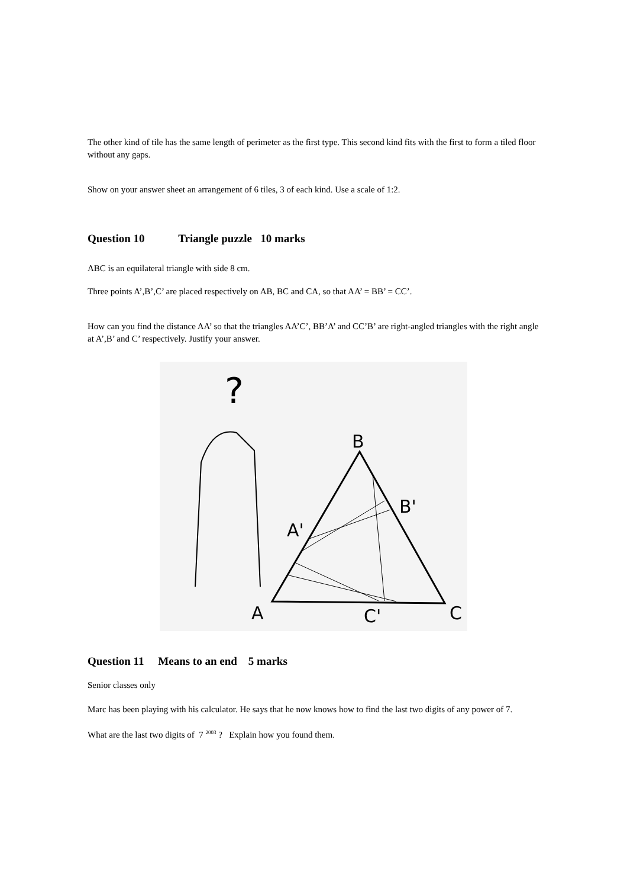The other kind of tile has the same length of perimeter as the first type. This second kind fits with the first to form a tiled floor without any gaps.
Show on your answer sheet an arrangement of 6 tiles, 3 of each kind. Use a scale of 1:2.
Question 10 Triangle puzzle 10 marks
ABC is an equilateral triangle with side 8 cm.
Three points A’,B’,C’ are placed respectively on AB, BC and CA, so that AA’ = BB’ = CC’.
How can you find the distance AA’ so that the triangles AA’C’, BB’A’ and CC’B’ are right-angled triangles with the right angle at A’,B’ and C’ respectively. Justify your answer.
?
B
B'
A'
A
C'
C
Question 11 Means to an end 5 marks
Senior classes only
Marc has been playing with his calculator. He says that he now knows how to find the last two digits of any power of 7.
What are the last two digits of 7 <sup>2003</sup> ? Explain how you found them.